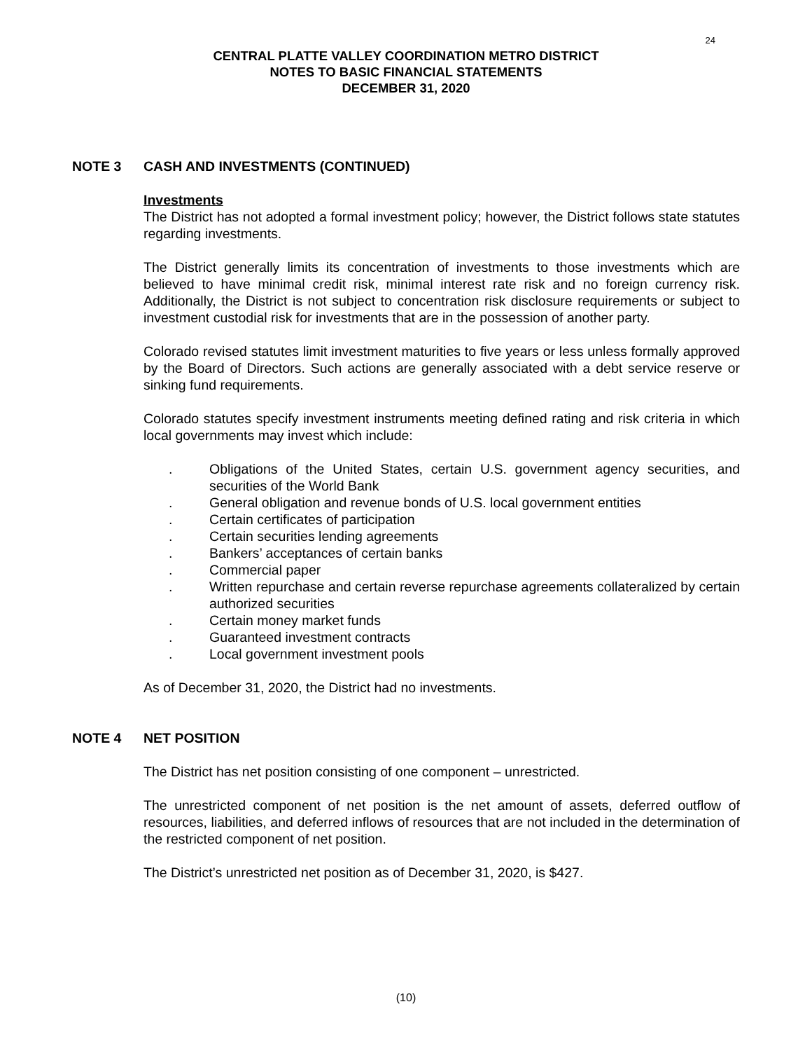24
CENTRAL PLATTE VALLEY COORDINATION METRO DISTRICT
NOTES TO BASIC FINANCIAL STATEMENTS
DECEMBER 31, 2020
NOTE 3 CASH AND INVESTMENTS (CONTINUED)
Investments
The District has not adopted a formal investment policy; however, the District follows state statutes regarding investments.
The District generally limits its concentration of investments to those investments which are believed to have minimal credit risk, minimal interest rate risk and no foreign currency risk. Additionally, the District is not subject to concentration risk disclosure requirements or subject to investment custodial risk for investments that are in the possession of another party.
Colorado revised statutes limit investment maturities to five years or less unless formally approved by the Board of Directors. Such actions are generally associated with a debt service reserve or sinking fund requirements.
Colorado statutes specify investment instruments meeting defined rating and risk criteria in which local governments may invest which include:
. Obligations of the United States, certain U.S. government agency securities, and securities of the World Bank
. General obligation and revenue bonds of U.S. local government entities
. Certain certificates of participation
. Certain securities lending agreements
. Bankers’ acceptances of certain banks
. Commercial paper
. Written repurchase and certain reverse repurchase agreements collateralized by certain authorized securities
. Certain money market funds
. Guaranteed investment contracts
. Local government investment pools
As of December 31, 2020, the District had no investments.
NOTE 4 NET POSITION
The District has net position consisting of one component – unrestricted.
The unrestricted component of net position is the net amount of assets, deferred outflow of resources, liabilities, and deferred inflows of resources that are not included in the determination of the restricted component of net position.
The District’s unrestricted net position as of December 31, 2020, is $427.
(10)